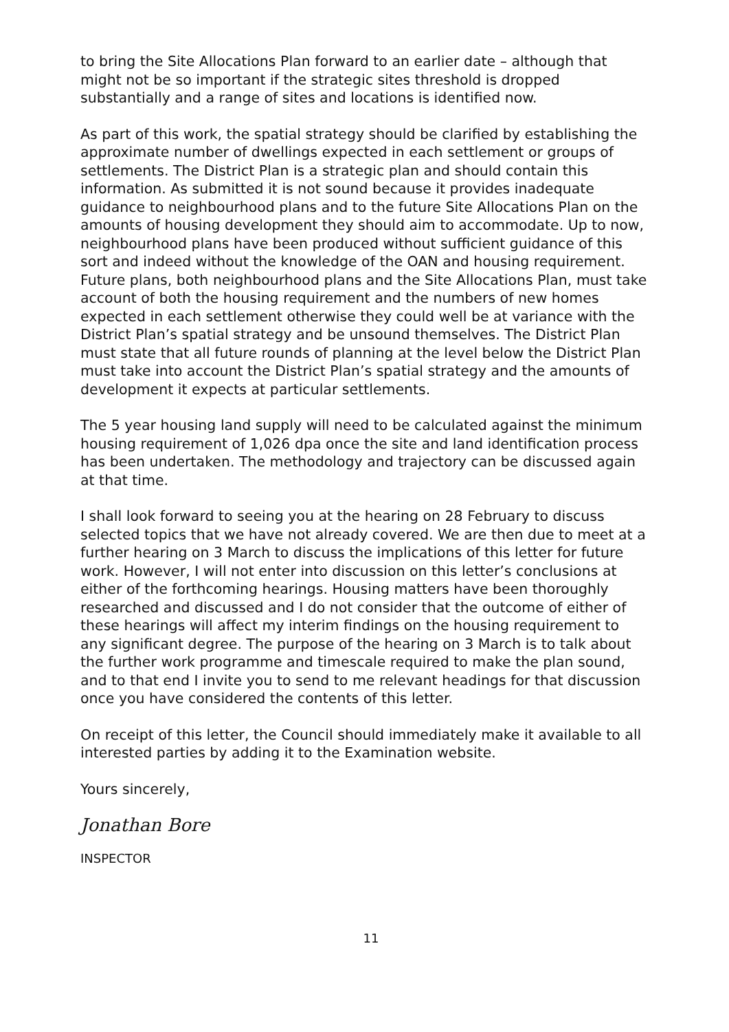to bring the Site Allocations Plan forward to an earlier date – although that might not be so important if the strategic sites threshold is dropped substantially and a range of sites and locations is identified now.
As part of this work, the spatial strategy should be clarified by establishing the approximate number of dwellings expected in each settlement or groups of settlements. The District Plan is a strategic plan and should contain this information. As submitted it is not sound because it provides inadequate guidance to neighbourhood plans and to the future Site Allocations Plan on the amounts of housing development they should aim to accommodate. Up to now, neighbourhood plans have been produced without sufficient guidance of this sort and indeed without the knowledge of the OAN and housing requirement. Future plans, both neighbourhood plans and the Site Allocations Plan, must take account of both the housing requirement and the numbers of new homes expected in each settlement otherwise they could well be at variance with the District Plan’s spatial strategy and be unsound themselves. The District Plan must state that all future rounds of planning at the level below the District Plan must take into account the District Plan’s spatial strategy and the amounts of development it expects at particular settlements.
The 5 year housing land supply will need to be calculated against the minimum housing requirement of 1,026 dpa once the site and land identification process has been undertaken. The methodology and trajectory can be discussed again at that time.
I shall look forward to seeing you at the hearing on 28 February to discuss selected topics that we have not already covered. We are then due to meet at a further hearing on 3 March to discuss the implications of this letter for future work. However, I will not enter into discussion on this letter’s conclusions at either of the forthcoming hearings. Housing matters have been thoroughly researched and discussed and I do not consider that the outcome of either of these hearings will affect my interim findings on the housing requirement to any significant degree. The purpose of the hearing on 3 March is to talk about the further work programme and timescale required to make the plan sound, and to that end I invite you to send to me relevant headings for that discussion once you have considered the contents of this letter.
On receipt of this letter, the Council should immediately make it available to all interested parties by adding it to the Examination website.
Yours sincerely,
Jonathan Bore
INSPECTOR
11